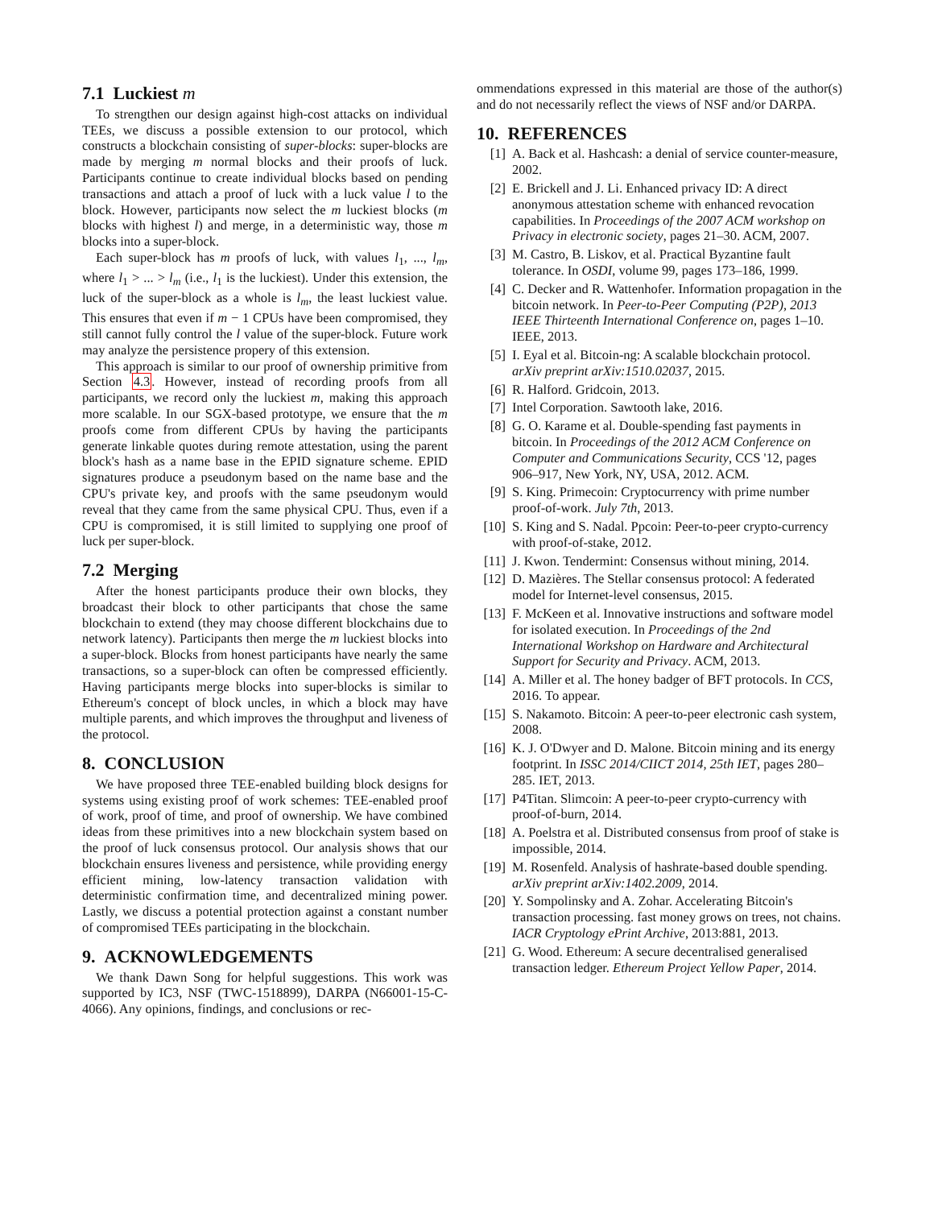7.1 Luckiest m
To strengthen our design against high-cost attacks on individual TEEs, we discuss a possible extension to our protocol, which constructs a blockchain consisting of super-blocks: super-blocks are made by merging m normal blocks and their proofs of luck. Participants continue to create individual blocks based on pending transactions and attach a proof of luck with a luck value l to the block. However, participants now select the m luckiest blocks (m blocks with highest l) and merge, in a deterministic way, those m blocks into a super-block.
Each super-block has m proofs of luck, with values l<sub>1</sub>, ..., l<sub>m</sub>, where l<sub>1</sub> > ... > l<sub>m</sub> (i.e., l<sub>1</sub> is the luckiest). Under this extension, the luck of the super-block as a whole is l<sub>m</sub>, the least luckiest value. This ensures that even if m − 1 CPUs have been compromised, they still cannot fully control the l value of the super-block. Future work may analyze the persistence propery of this extension.
This approach is similar to our proof of ownership primitive from Section 4.3. However, instead of recording proofs from all participants, we record only the luckiest m, making this approach more scalable. In our SGX-based prototype, we ensure that the m proofs come from different CPUs by having the participants generate linkable quotes during remote attestation, using the parent block's hash as a name base in the EPID signature scheme. EPID signatures produce a pseudonym based on the name base and the CPU's private key, and proofs with the same pseudonym would reveal that they came from the same physical CPU. Thus, even if a CPU is compromised, it is still limited to supplying one proof of luck per super-block.
7.2 Merging
After the honest participants produce their own blocks, they broadcast their block to other participants that chose the same blockchain to extend (they may choose different blockchains due to network latency). Participants then merge the m luckiest blocks into a super-block. Blocks from honest participants have nearly the same transactions, so a super-block can often be compressed efficiently. Having participants merge blocks into super-blocks is similar to Ethereum's concept of block uncles, in which a block may have multiple parents, and which improves the throughput and liveness of the protocol.
8. CONCLUSION
We have proposed three TEE-enabled building block designs for systems using existing proof of work schemes: TEE-enabled proof of work, proof of time, and proof of ownership. We have combined ideas from these primitives into a new blockchain system based on the proof of luck consensus protocol. Our analysis shows that our blockchain ensures liveness and persistence, while providing energy efficient mining, low-latency transaction validation with deterministic confirmation time, and decentralized mining power. Lastly, we discuss a potential protection against a constant number of compromised TEEs participating in the blockchain.
9. ACKNOWLEDGEMENTS
We thank Dawn Song for helpful suggestions. This work was supported by IC3, NSF (TWC-1518899), DARPA (N66001-15-C-4066). Any opinions, findings, and conclusions or rec-
ommendations expressed in this material are those of the author(s) and do not necessarily reflect the views of NSF and/or DARPA.
10. REFERENCES
[1] A. Back et al. Hashcash: a denial of service counter-measure, 2002.
[2] E. Brickell and J. Li. Enhanced privacy ID: A direct anonymous attestation scheme with enhanced revocation capabilities. In Proceedings of the 2007 ACM workshop on Privacy in electronic society, pages 21–30. ACM, 2007.
[3] M. Castro, B. Liskov, et al. Practical Byzantine fault tolerance. In OSDI, volume 99, pages 173–186, 1999.
[4] C. Decker and R. Wattenhofer. Information propagation in the bitcoin network. In Peer-to-Peer Computing (P2P), 2013 IEEE Thirteenth International Conference on, pages 1–10. IEEE, 2013.
[5] I. Eyal et al. Bitcoin-ng: A scalable blockchain protocol. arXiv preprint arXiv:1510.02037, 2015.
[6] R. Halford. Gridcoin, 2013.
[7] Intel Corporation. Sawtooth lake, 2016.
[8] G. O. Karame et al. Double-spending fast payments in bitcoin. In Proceedings of the 2012 ACM Conference on Computer and Communications Security, CCS '12, pages 906–917, New York, NY, USA, 2012. ACM.
[9] S. King. Primecoin: Cryptocurrency with prime number proof-of-work. July 7th, 2013.
[10] S. King and S. Nadal. Ppcoin: Peer-to-peer crypto-currency with proof-of-stake, 2012.
[11] J. Kwon. Tendermint: Consensus without mining, 2014.
[12] D. Mazières. The Stellar consensus protocol: A federated model for Internet-level consensus, 2015.
[13] F. McKeen et al. Innovative instructions and software model for isolated execution. In Proceedings of the 2nd International Workshop on Hardware and Architectural Support for Security and Privacy. ACM, 2013.
[14] A. Miller et al. The honey badger of BFT protocols. In CCS, 2016. To appear.
[15] S. Nakamoto. Bitcoin: A peer-to-peer electronic cash system, 2008.
[16] K. J. O'Dwyer and D. Malone. Bitcoin mining and its energy footprint. In ISSC 2014/CIICT 2014, 25th IET, pages 280–285. IET, 2013.
[17] P4Titan. Slimcoin: A peer-to-peer crypto-currency with proof-of-burn, 2014.
[18] A. Poelstra et al. Distributed consensus from proof of stake is impossible, 2014.
[19] M. Rosenfeld. Analysis of hashrate-based double spending. arXiv preprint arXiv:1402.2009, 2014.
[20] Y. Sompolinsky and A. Zohar. Accelerating Bitcoin's transaction processing. fast money grows on trees, not chains. IACR Cryptology ePrint Archive, 2013:881, 2013.
[21] G. Wood. Ethereum: A secure decentralised generalised transaction ledger. Ethereum Project Yellow Paper, 2014.